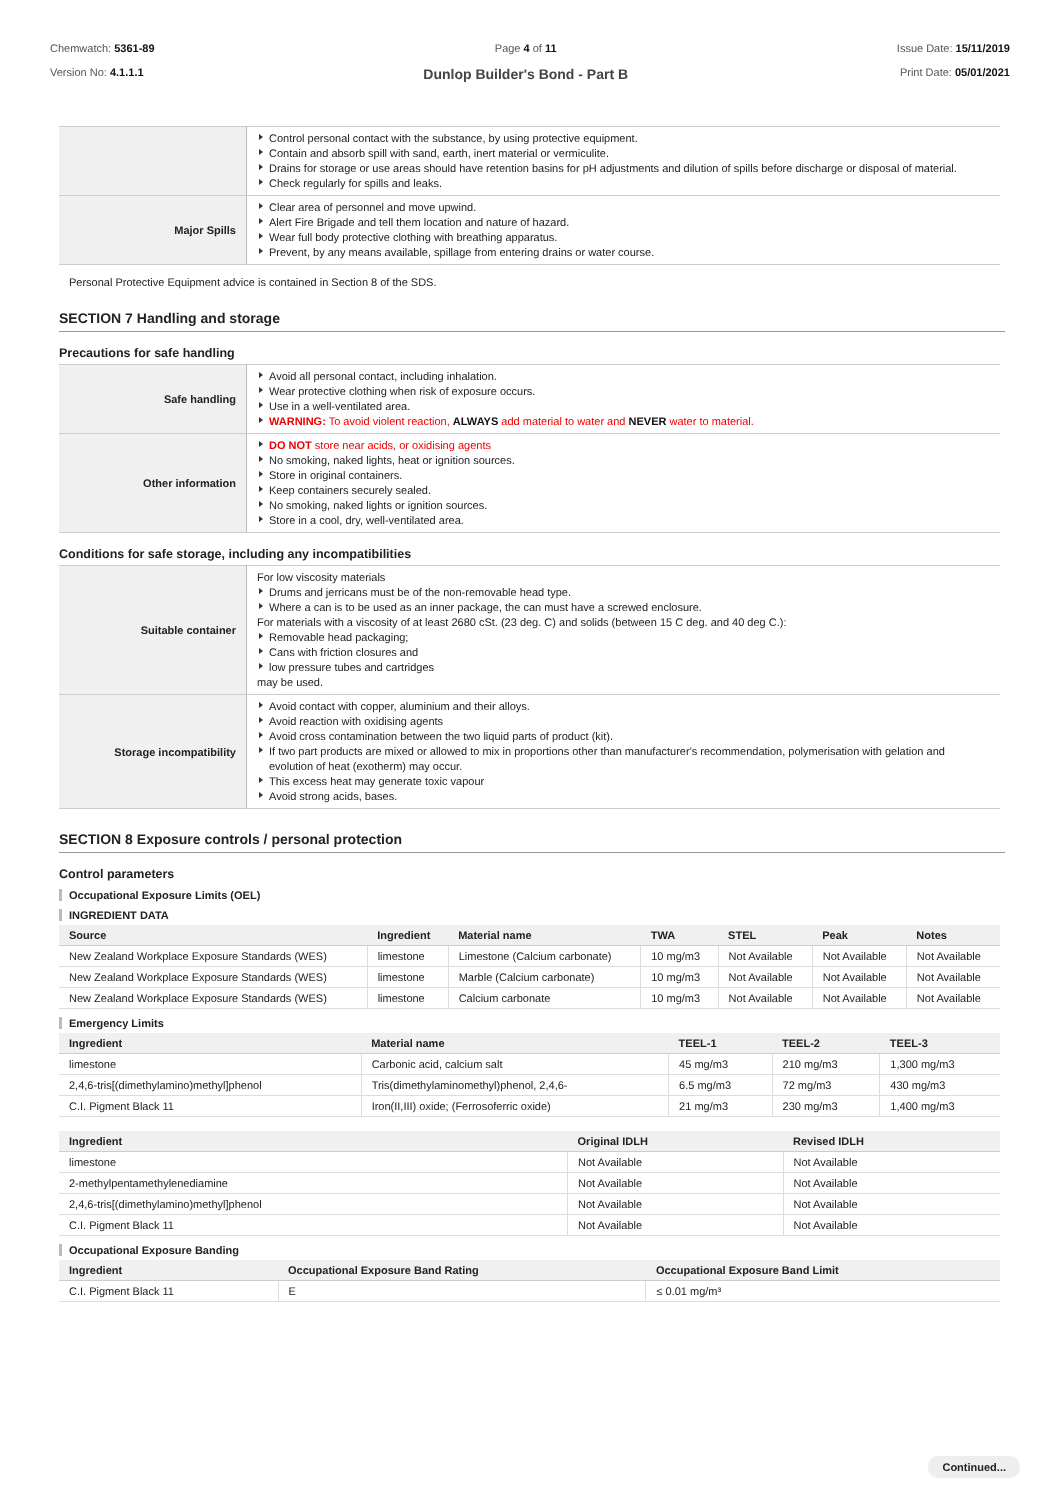Chemwatch: 5361-89
Version No: 4.1.1.1
Page 4 of 11
Dunlop Builder's Bond - Part B
Issue Date: 15/11/2019
Print Date: 05/01/2021
| | Control personal contact with the substance, by using protective equipment. Contain and absorb spill with sand, earth, inert material or vermiculite. Drains for storage or use areas should have retention basins for pH adjustments and dilution of spills before discharge or disposal of material. Check regularly for spills and leaks. |
| Major Spills | Clear area of personnel and move upwind. Alert Fire Brigade and tell them location and nature of hazard. Wear full body protective clothing with breathing apparatus. Prevent, by any means available, spillage from entering drains or water course. |
Personal Protective Equipment advice is contained in Section 8 of the SDS.
SECTION 7 Handling and storage
Precautions for safe handling
| Safe handling | Avoid all personal contact, including inhalation. Wear protective clothing when risk of exposure occurs. Use in a well-ventilated area. WARNING: To avoid violent reaction, ALWAYS add material to water and NEVER water to material. |
| Other information | DO NOT store near acids, or oxidising agents No smoking, naked lights, heat or ignition sources. Store in original containers. Keep containers securely sealed. No smoking, naked lights or ignition sources. Store in a cool, dry, well-ventilated area. |
Conditions for safe storage, including any incompatibilities
| Suitable container | For low viscosity materials Drums and jerricans must be of the non-removable head type. Where a can is to be used as an inner package, the can must have a screwed enclosure. For materials with a viscosity of at least 2680 cSt. (23 deg. C) and solids (between 15 C deg. and 40 deg C.): Removable head packaging; Cans with friction closures and low pressure tubes and cartridges may be used. |
| Storage incompatibility | Avoid contact with copper, aluminium and their alloys. Avoid reaction with oxidising agents Avoid cross contamination between the two liquid parts of product (kit). If two part products are mixed or allowed to mix in proportions other than manufacturer's recommendation, polymerisation with gelation and evolution of heat (exotherm) may occur. This excess heat may generate toxic vapour Avoid strong acids, bases. |
SECTION 8 Exposure controls / personal protection
Control parameters
Occupational Exposure Limits (OEL)
INGREDIENT DATA
| Source | Ingredient | Material name | TWA | STEL | Peak | Notes |
| --- | --- | --- | --- | --- | --- | --- |
| New Zealand Workplace Exposure Standards (WES) | limestone | Limestone (Calcium carbonate) | 10 mg/m3 | Not Available | Not Available | Not Available |
| New Zealand Workplace Exposure Standards (WES) | limestone | Marble (Calcium carbonate) | 10 mg/m3 | Not Available | Not Available | Not Available |
| New Zealand Workplace Exposure Standards (WES) | limestone | Calcium carbonate | 10 mg/m3 | Not Available | Not Available | Not Available |
Emergency Limits
| Ingredient | Material name | TEEL-1 | TEEL-2 | TEEL-3 |
| --- | --- | --- | --- | --- |
| limestone | Carbonic acid, calcium salt | 45 mg/m3 | 210 mg/m3 | 1,300 mg/m3 |
| 2,4,6-tris[(dimethylamino)methyl]phenol | Tris(dimethylaminomethyl)phenol, 2,4,6- | 6.5 mg/m3 | 72 mg/m3 | 430 mg/m3 |
| C.I. Pigment Black 11 | Iron(II,III) oxide; (Ferrosoferric oxide) | 21 mg/m3 | 230 mg/m3 | 1,400 mg/m3 |
| Ingredient | Original IDLH | Revised IDLH |
| --- | --- | --- |
| limestone | Not Available | Not Available |
| 2-methylpentamethylenediamine | Not Available | Not Available |
| 2,4,6-tris[(dimethylamino)methyl]phenol | Not Available | Not Available |
| C.I. Pigment Black 11 | Not Available | Not Available |
Occupational Exposure Banding
| Ingredient | Occupational Exposure Band Rating | Occupational Exposure Band Limit |
| --- | --- | --- |
| C.I. Pigment Black 11 | E | ≤ 0.01 mg/m³ |
Continued...